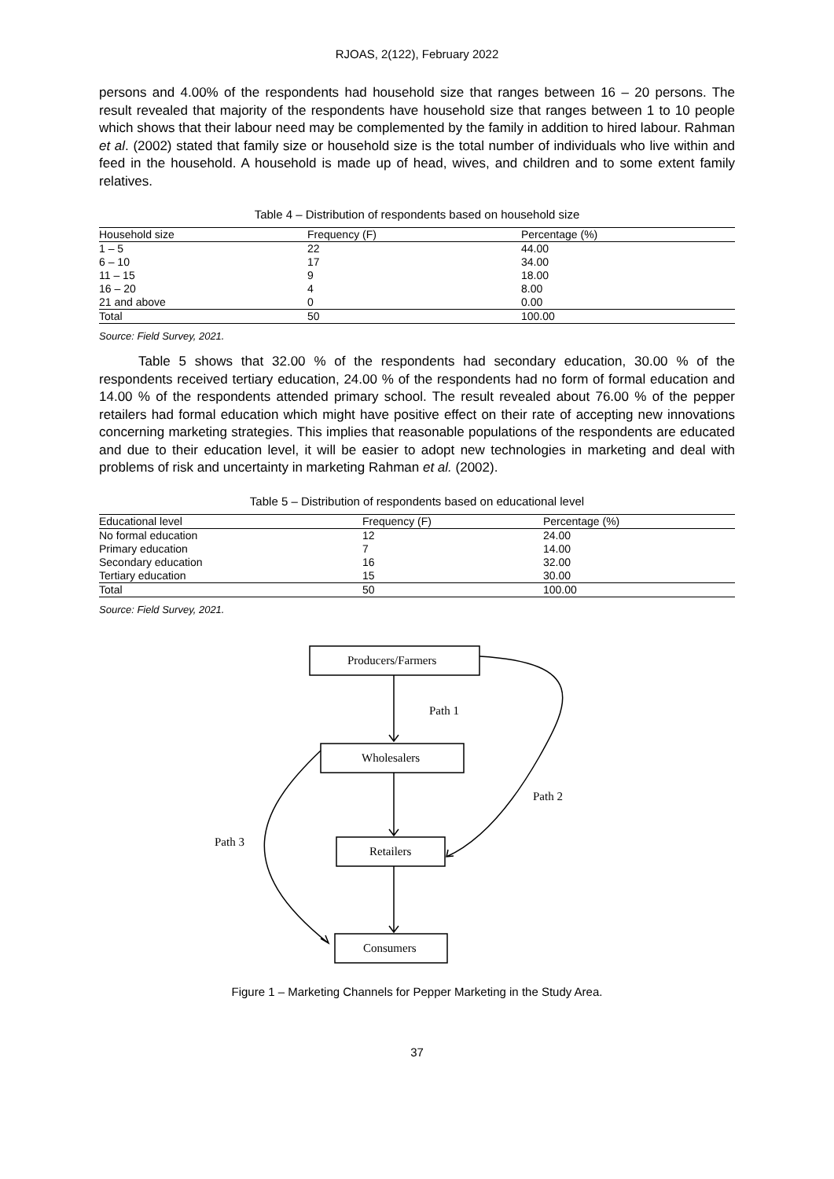RJOAS, 2(122), February 2022
persons and 4.00% of the respondents had household size that ranges between 16 – 20 persons. The result revealed that majority of the respondents have household size that ranges between 1 to 10 people which shows that their labour need may be complemented by the family in addition to hired labour. Rahman et al. (2002) stated that family size or household size is the total number of individuals who live within and feed in the household. A household is made up of head, wives, and children and to some extent family relatives.
Table 4 – Distribution of respondents based on household size
| Household size | Frequency (F) | Percentage (%) |
| --- | --- | --- |
| 1 – 5 | 22 | 44.00 |
| 6 – 10 | 17 | 34.00 |
| 11 – 15 | 9 | 18.00 |
| 16 – 20 | 4 | 8.00 |
| 21 and above | 0 | 0.00 |
| Total | 50 | 100.00 |
Source: Field Survey, 2021.
Table 5 shows that 32.00 % of the respondents had secondary education, 30.00 % of the respondents received tertiary education, 24.00 % of the respondents had no form of formal education and 14.00 % of the respondents attended primary school. The result revealed about 76.00 % of the pepper retailers had formal education which might have positive effect on their rate of accepting new innovations concerning marketing strategies. This implies that reasonable populations of the respondents are educated and due to their education level, it will be easier to adopt new technologies in marketing and deal with problems of risk and uncertainty in marketing Rahman et al. (2002).
Table 5 – Distribution of respondents based on educational level
| Educational level | Frequency (F) | Percentage (%) |
| --- | --- | --- |
| No formal education | 12 | 24.00 |
| Primary education | 7 | 14.00 |
| Secondary education | 16 | 32.00 |
| Tertiary education | 15 | 30.00 |
| Total | 50 | 100.00 |
Source: Field Survey, 2021.
Producers/Farmers
Path 1
Wholesalers
Path 2
Path 3
Retailers
Consumers
Figure 1 – Marketing Channels for Pepper Marketing in the Study Area.
37